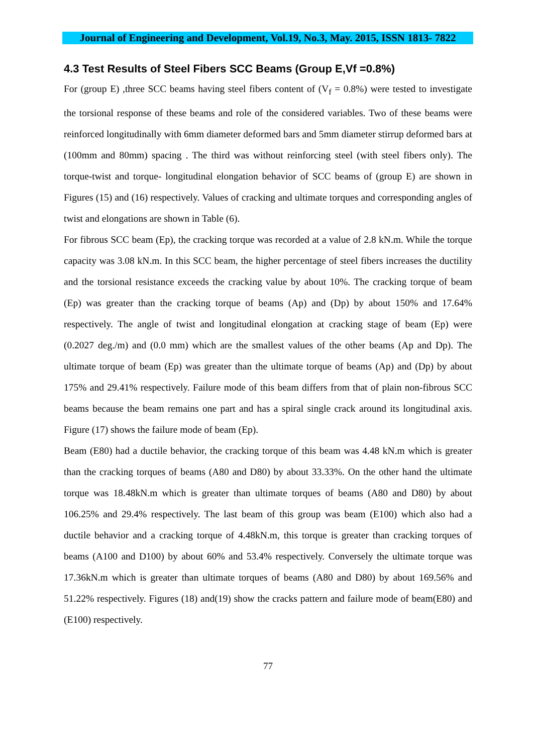Journal of Engineering and Development, Vol.19, No.3, May. 2015, ISSN 1813- 7822
4.3 Test Results of Steel Fibers SCC Beams (Group E,Vf =0.8%)
For (group E) ,three SCC beams having steel fibers content of (V<sub>f</sub> = 0.8%) were tested to investigate the torsional response of these beams and role of the considered variables. Two of these beams were reinforced longitudinally with 6mm diameter deformed bars and 5mm diameter stirrup deformed bars at (100mm and 80mm) spacing . The third was without reinforcing steel (with steel fibers only). The torque-twist and torque- longitudinal elongation behavior of SCC beams of (group E) are shown in Figures (15) and (16) respectively. Values of cracking and ultimate torques and corresponding angles of twist and elongations are shown in Table (6).
For fibrous SCC beam (Ep), the cracking torque was recorded at a value of 2.8 kN.m. While the torque capacity was 3.08 kN.m. In this SCC beam, the higher percentage of steel fibers increases the ductility and the torsional resistance exceeds the cracking value by about 10%. The cracking torque of beam (Ep) was greater than the cracking torque of beams (Ap) and (Dp) by about 150% and 17.64% respectively. The angle of twist and longitudinal elongation at cracking stage of beam (Ep) were (0.2027 deg./m) and (0.0 mm) which are the smallest values of the other beams (Ap and Dp). The ultimate torque of beam (Ep) was greater than the ultimate torque of beams (Ap) and (Dp) by about 175% and 29.41% respectively. Failure mode of this beam differs from that of plain non-fibrous SCC beams because the beam remains one part and has a spiral single crack around its longitudinal axis. Figure (17) shows the failure mode of beam (Ep).
Beam (E80) had a ductile behavior, the cracking torque of this beam was 4.48 kN.m which is greater than the cracking torques of beams (A80 and D80) by about 33.33%. On the other hand the ultimate torque was 18.48kN.m which is greater than ultimate torques of beams (A80 and D80) by about 106.25% and 29.4% respectively. The last beam of this group was beam (E100) which also had a ductile behavior and a cracking torque of 4.48kN.m, this torque is greater than cracking torques of beams (A100 and D100) by about 60% and 53.4% respectively. Conversely the ultimate torque was 17.36kN.m which is greater than ultimate torques of beams (A80 and D80) by about 169.56% and 51.22% respectively. Figures (18) and(19) show the cracks pattern and failure mode of beam(E80) and (E100) respectively.
77